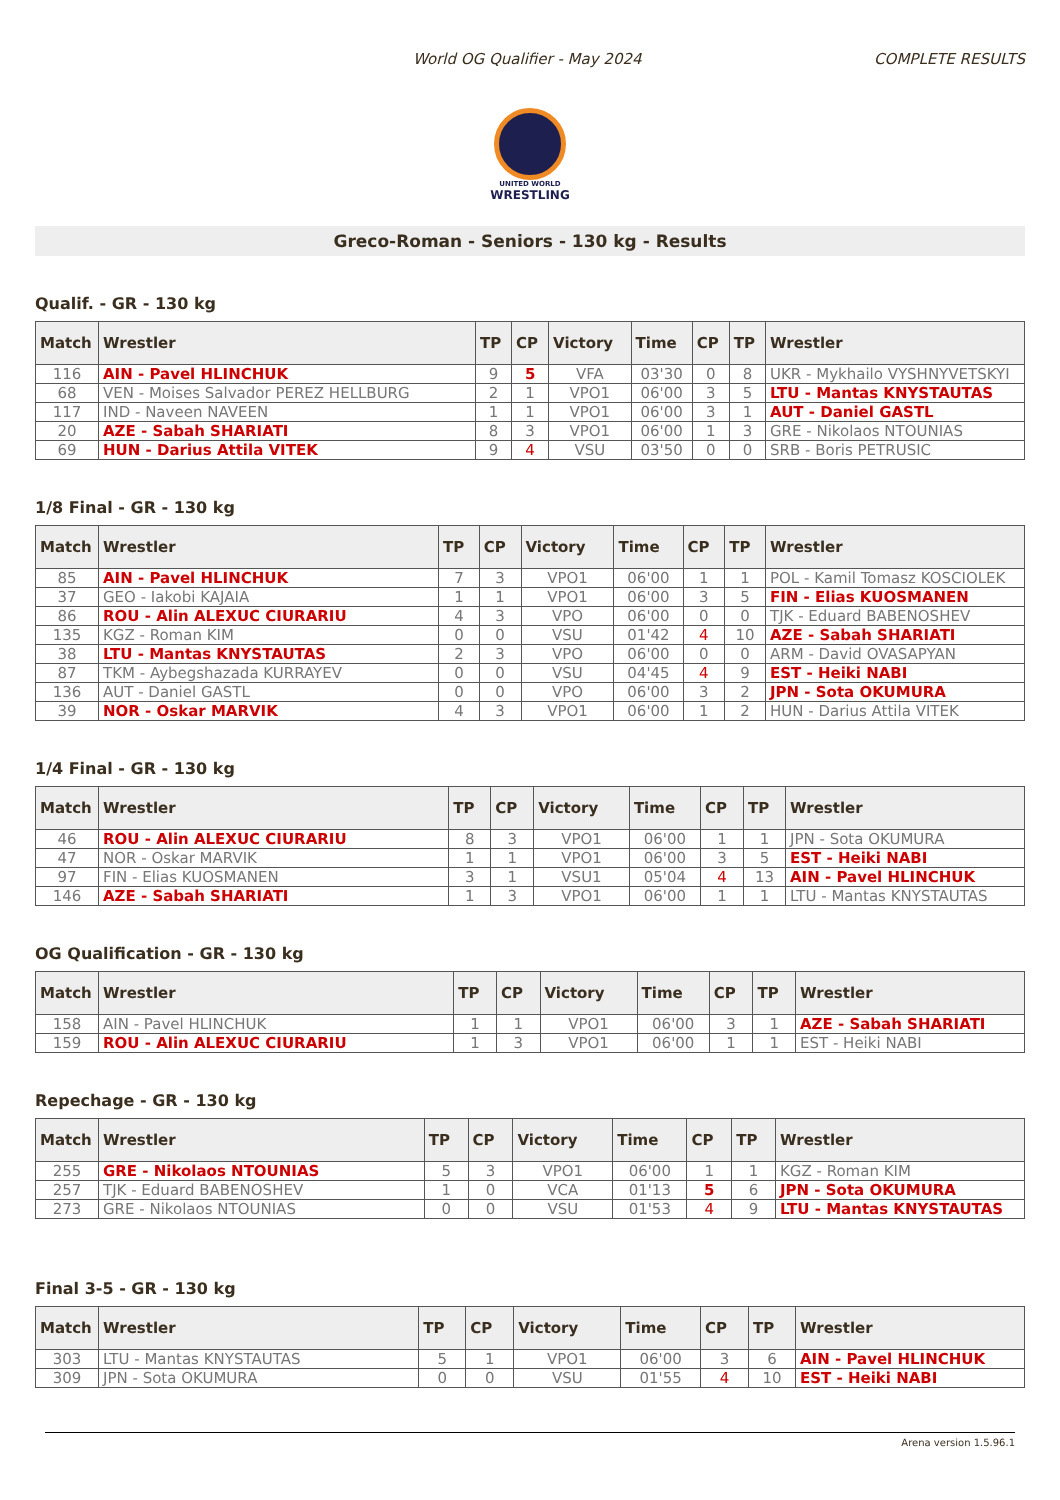World OG Qualifier - May 2024 COMPLETE RESULTS
UNITED WORLD
WRESTLING
Greco-Roman - Seniors - 130 kg - Results
Qualif. - GR - 130 kg
| Match | Wrestler | TP | CP | Victory | Time | CP | TP | Wrestler |
| --- | --- | --- | --- | --- | --- | --- | --- | --- |
| 116 | AIN - Pavel HLINCHUK | 9 | 5 | VFA | 03'30 | 0 | 8 | UKR - Mykhailo VYSHNYVETSKYI |
| 68 | VEN - Moises Salvador PEREZ HELLBURG | 2 | 1 | VPO1 | 06'00 | 3 | 5 | LTU - Mantas KNYSTAUTAS |
| 117 | IND - Naveen NAVEEN | 1 | 1 | VPO1 | 06'00 | 3 | 1 | AUT - Daniel GASTL |
| 20 | AZE - Sabah SHARIATI | 8 | 3 | VPO1 | 06'00 | 1 | 3 | GRE - Nikolaos NTOUNIAS |
| 69 | HUN - Darius Attila VITEK | 9 | 4 | VSU | 03'50 | 0 | 0 | SRB - Boris PETRUSIC |
1/8 Final - GR - 130 kg
| Match | Wrestler | TP | CP | Victory | Time | CP | TP | Wrestler |
| --- | --- | --- | --- | --- | --- | --- | --- | --- |
| 85 | AIN - Pavel HLINCHUK | 7 | 3 | VPO1 | 06'00 | 1 | 1 | POL - Kamil Tomasz KOSCIOLEK |
| 37 | GEO - Iakobi KAJAIA | 1 | 1 | VPO1 | 06'00 | 3 | 5 | FIN - Elias KUOSMANEN |
| 86 | ROU - Alin ALEXUC CIURARIU | 4 | 3 | VPO | 06'00 | 0 | 0 | TJK - Eduard BABENOSHEV |
| 135 | KGZ - Roman KIM | 0 | 0 | VSU | 01'42 | 4 | 10 | AZE - Sabah SHARIATI |
| 38 | LTU - Mantas KNYSTAUTAS | 2 | 3 | VPO | 06'00 | 0 | 0 | ARM - David OVASAPYAN |
| 87 | TKM - Aybegshazada KURRAYEV | 0 | 0 | VSU | 04'45 | 4 | 9 | EST - Heiki NABI |
| 136 | AUT - Daniel GASTL | 0 | 0 | VPO | 06'00 | 3 | 2 | JPN - Sota OKUMURA |
| 39 | NOR - Oskar MARVIK | 4 | 3 | VPO1 | 06'00 | 1 | 2 | HUN - Darius Attila VITEK |
1/4 Final - GR - 130 kg
| Match | Wrestler | TP | CP | Victory | Time | CP | TP | Wrestler |
| --- | --- | --- | --- | --- | --- | --- | --- | --- |
| 46 | ROU - Alin ALEXUC CIURARIU | 8 | 3 | VPO1 | 06'00 | 1 | 1 | JPN - Sota OKUMURA |
| 47 | NOR - Oskar MARVIK | 1 | 1 | VPO1 | 06'00 | 3 | 5 | EST - Heiki NABI |
| 97 | FIN - Elias KUOSMANEN | 3 | 1 | VSU1 | 05'04 | 4 | 13 | AIN - Pavel HLINCHUK |
| 146 | AZE - Sabah SHARIATI | 1 | 3 | VPO1 | 06'00 | 1 | 1 | LTU - Mantas KNYSTAUTAS |
OG Qualification - GR - 130 kg
| Match | Wrestler | TP | CP | Victory | Time | CP | TP | Wrestler |
| --- | --- | --- | --- | --- | --- | --- | --- | --- |
| 158 | AIN - Pavel HLINCHUK | 1 | 1 | VPO1 | 06'00 | 3 | 1 | AZE - Sabah SHARIATI |
| 159 | ROU - Alin ALEXUC CIURARIU | 1 | 3 | VPO1 | 06'00 | 1 | 1 | EST - Heiki NABI |
Repechage - GR - 130 kg
| Match | Wrestler | TP | CP | Victory | Time | CP | TP | Wrestler |
| --- | --- | --- | --- | --- | --- | --- | --- | --- |
| 255 | GRE - Nikolaos NTOUNIAS | 5 | 3 | VPO1 | 06'00 | 1 | 1 | KGZ - Roman KIM |
| 257 | TJK - Eduard BABENOSHEV | 1 | 0 | VCA | 01'13 | 5 | 6 | JPN - Sota OKUMURA |
| 273 | GRE - Nikolaos NTOUNIAS | 0 | 0 | VSU | 01'53 | 4 | 9 | LTU - Mantas KNYSTAUTAS |
Final 3-5 - GR - 130 kg
| Match | Wrestler | TP | CP | Victory | Time | CP | TP | Wrestler |
| --- | --- | --- | --- | --- | --- | --- | --- | --- |
| 303 | LTU - Mantas KNYSTAUTAS | 5 | 1 | VPO1 | 06'00 | 3 | 6 | AIN - Pavel HLINCHUK |
| 309 | JPN - Sota OKUMURA | 0 | 0 | VSU | 01'55 | 4 | 10 | EST - Heiki NABI |
Arena version 1.5.96.1